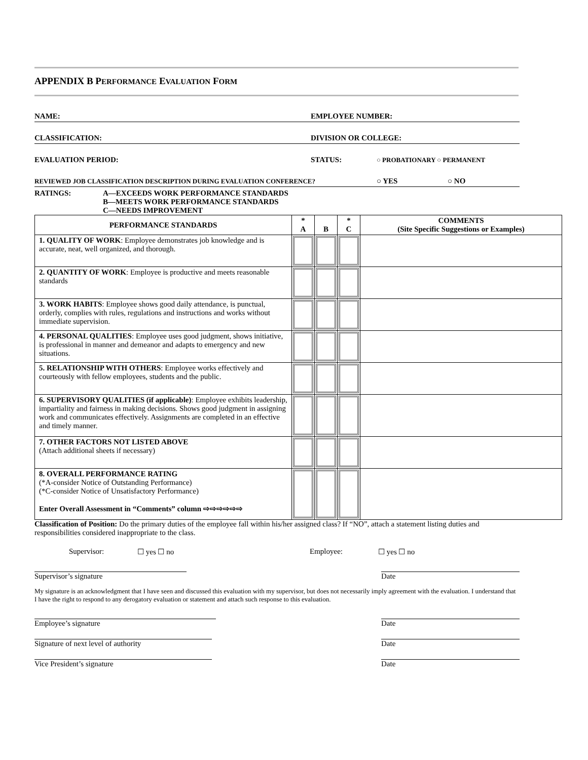APPENDIX B PERFORMANCE EVALUATION FORM
NAME: EMPLOYEE NUMBER:
CLASSIFICATION: DIVISION OR COLLEGE:
EVALUATION PERIOD: STATUS: ○ PROBATIONARY ○ PERMANENT
REVIEWED JOB CLASSIFICATION DESCRIPTION DURING EVALUATION CONFERENCE? ○ YES ○ NO
RATINGS: A—EXCEEDS WORK PERFORMANCE STANDARDS
B—MEETS WORK PERFORMANCE STANDARDS
C—NEEDS IMPROVEMENT
| PERFORMANCE STANDARDS | * A | B | * C | COMMENTS (Site Specific Suggestions or Examples) |
| --- | --- | --- | --- | --- |
| 1. QUALITY OF WORK : Employee demonstrates job knowledge and is accurate, neat, well organized, and thorough. | | | | |
| 2. QUANTITY OF WORK : Employee is productive and meets reasonable standards | | | | |
| 3. WORK HABITS : Employee shows good daily attendance, is punctual, orderly, complies with rules, regulations and instructions and works without immediate supervision. | | | | |
| 4. PERSONAL QUALITIES : Employee uses good judgment, shows initiative, is professional in manner and demeanor and adapts to emergency and new situations. | | | | |
| 5. RELATIONSHIP WITH OTHERS : Employee works effectively and courteously with fellow employees, students and the public. | | | | |
| 6. SUPERVISORY QUALITIES (if applicable) : Employee exhibits leadership, impartiality and fairness in making decisions. Shows good judgment in assigning work and communicates effectively. Assignments are completed in an effective and timely manner. | | | | |
| 7. OTHER FACTORS NOT LISTED ABOVE (Attach additional sheets if necessary) | | | | |
| 8. OVERALL PERFORMANCE RATING (*A-consider Notice of Outstanding Performance) (*C-consider Notice of Unsatisfactory Performance) Enter Overall Assessment in “Comments” column ⇨⇨⇨⇨⇨⇨ | | | | |
Classification of Position: Do the primary duties of the employee fall within his/her assigned class? If “NO”, attach a statement listing duties and responsibilities considered inappropriate to the class.
Supervisor: ☐ yes ☐ no Employee: ☐ yes ☐ no
Supervisor’s signature Date
My signature is an acknowledgment that I have seen and discussed this evaluation with my supervisor, but does not necessarily imply agreement with the evaluation. I understand that I have the right to respond to any derogatory evaluation or statement and attach such response to this evaluation.
Employee’s signature Date
Signature of next level of authority Date
Vice President’s signature Date